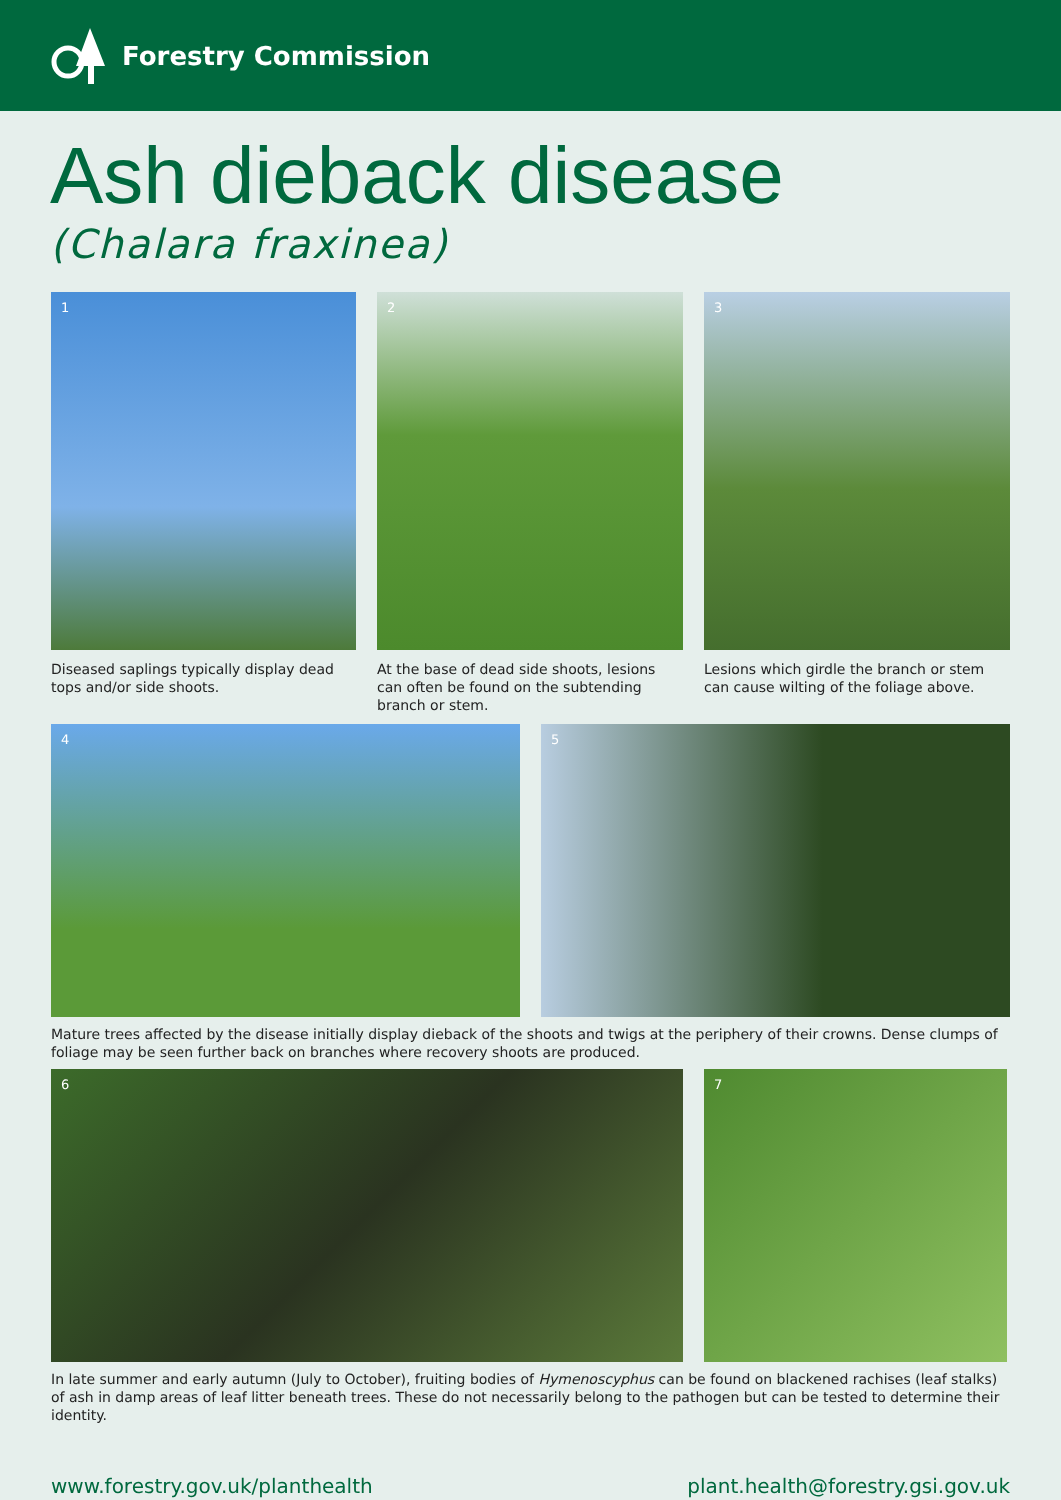Forestry Commission
Ash dieback disease
(Chalara fraxinea)
1
Diseased saplings typically display dead tops and/or side shoots.
2
At the base of dead side shoots, lesions can often be found on the subtending branch or stem.
3
Lesions which girdle the branch or stem can cause wilting of the foliage above.
4 5
Mature trees affected by the disease initially display dieback of the shoots and twigs at the periphery of their crowns. Dense clumps of foliage may be seen further back on branches where recovery shoots are produced.
6 7
In late summer and early autumn (July to October), fruiting bodies of Hymenoscyphus can be found on blackened rachises (leaf stalks) of ash in damp areas of leaf litter beneath trees. These do not necessarily belong to the pathogen but can be tested to determine their identity.
www.forestry.gov.uk/planthealth plant.health@forestry.gsi.gov.uk